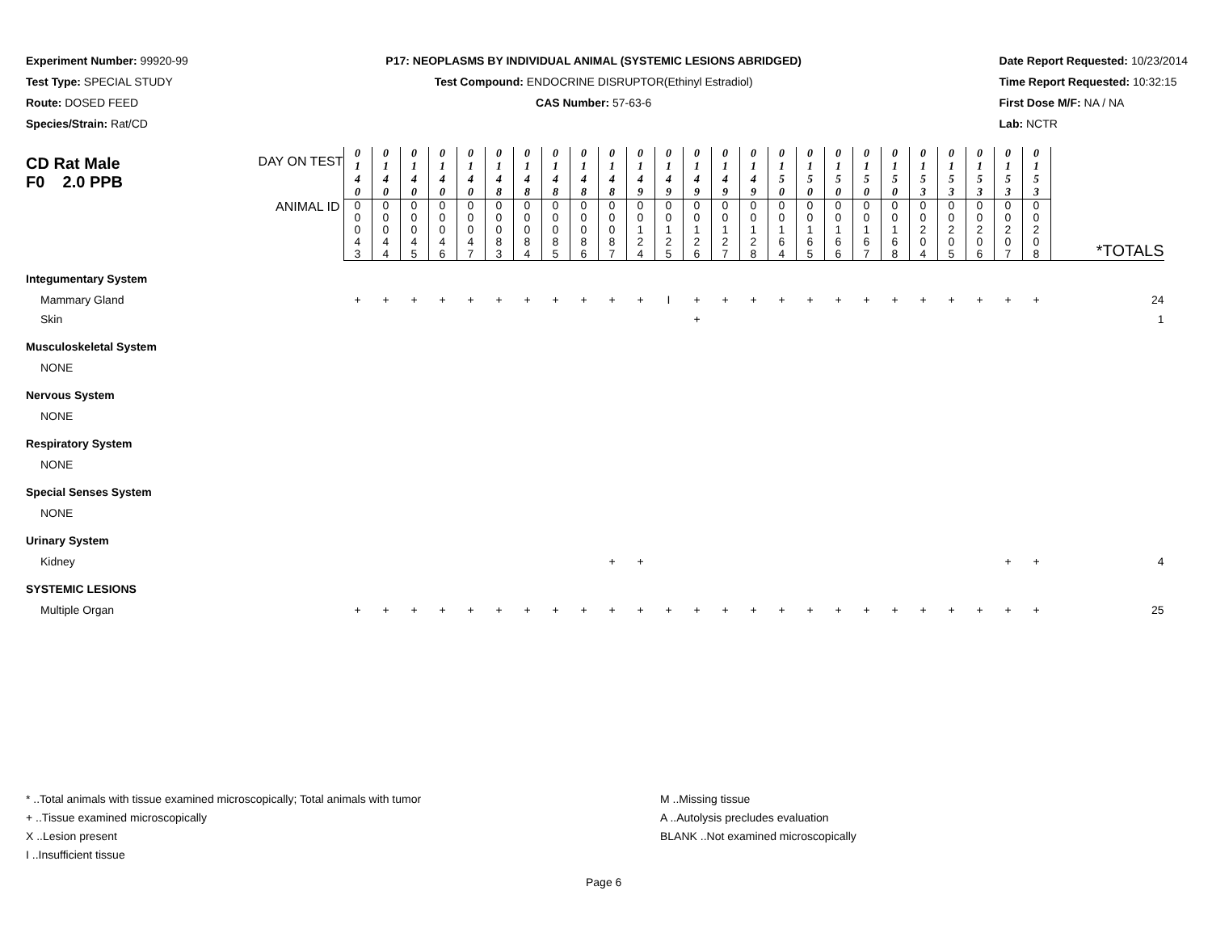Experiment Number: 99920-99
Test Type: SPECIAL STUDY
Route: DOSED FEED
Species/Strain: Rat/CD
P17: NEOPLASMS BY INDIVIDUAL ANIMAL (SYSTEMIC LESIONS ABRIDGED)
Test Compound: ENDOCRINE DISRUPTOR(Ethinyl Estradiol)
CAS Number: 57-63-6
Date Report Requested: 10/23/2014
Time Report Requested: 10:32:15
First Dose M/F: NA / NA
Lab: NCTR
| CD Rat Male F0 2.0 PPB DAY ON TEST | 0 1 4 0 | 0 1 4 0 | 0 1 4 0 | 0 1 4 0 | 0 1 4 0 | 0 1 4 8 | 0 1 4 8 | 0 1 4 8 | 0 1 4 8 | 0 1 4 8 | 0 1 4 9 | 0 1 4 9 | 0 1 4 9 | 0 1 4 9 | 0 1 4 9 | 0 1 5 0 | 0 1 5 0 | 0 1 5 0 | 0 1 5 0 | 0 1 5 0 | 0 1 5 3 | 0 1 5 3 | 0 1 5 3 | 0 1 5 3 | 0 1 5 3 | |
| ANIMAL ID | 0 0 0 4 3 | 0 0 0 4 4 | 0 0 0 4 5 | 0 0 0 4 6 | 0 0 0 4 7 | 0 0 0 8 3 | 0 0 0 8 4 | 0 0 0 8 5 | 0 0 0 8 6 | 0 0 0 8 7 | 0 0 1 2 4 | 0 0 1 2 5 | 0 0 1 2 6 | 0 0 1 2 7 | 0 0 1 2 8 | 0 0 1 6 4 | 0 0 1 6 5 | 0 0 1 6 6 | 0 0 1 6 7 | 0 0 1 6 8 | 0 0 2 0 4 | 0 0 2 0 5 | 0 0 2 0 6 | 0 0 2 0 7 | 0 0 2 0 8 | *TOTALS |
| Integumentary System | | | | | | | | | | | | | | | | | | | | | | | | | | |
| Mammary Gland | + | + | + | + | + | + | + | + | + | + | + | I | + | + | + | + | + | + | + | + | + | + | + | + | + | 24 |
| Skin | | | | | | | | | | | | | + | | | | | | | | | | | | | 1 |
| Musculoskeletal System | | | | | | | | | | | | | | | | | | | | | | | | | | |
| NONE | | | | | | | | | | | | | | | | | | | | | | | | | | |
| Nervous System | | | | | | | | | | | | | | | | | | | | | | | | | | |
| NONE | | | | | | | | | | | | | | | | | | | | | | | | | | |
| Respiratory System | | | | | | | | | | | | | | | | | | | | | | | | | | |
| NONE | | | | | | | | | | | | | | | | | | | | | | | | | | |
| Special Senses System | | | | | | | | | | | | | | | | | | | | | | | | | | |
| NONE | | | | | | | | | | | | | | | | | | | | | | | | | | |
| Urinary System | | | | | | | | | | | | | | | | | | | | | | | | | | |
| Kidney | | | | | | | | | | + | + | | | | | | | | | | | | | + | + | 4 |
| SYSTEMIC LESIONS | | | | | | | | | | | | | | | | | | | | | | | | | | |
| Multiple Organ | + | + | + | + | + | + | + | + | + | + | + | + | + | + | + | + | + | + | + | + | + | + | + | + | + | 25 |
* ..Total animals with tissue examined microscopically; Total animals with tumor
+ ..Tissue examined microscopically
X ..Lesion present
I ..Insufficient tissue
M ..Missing tissue
A ..Autolysis precludes evaluation
BLANK ..Not examined microscopically
Page 6